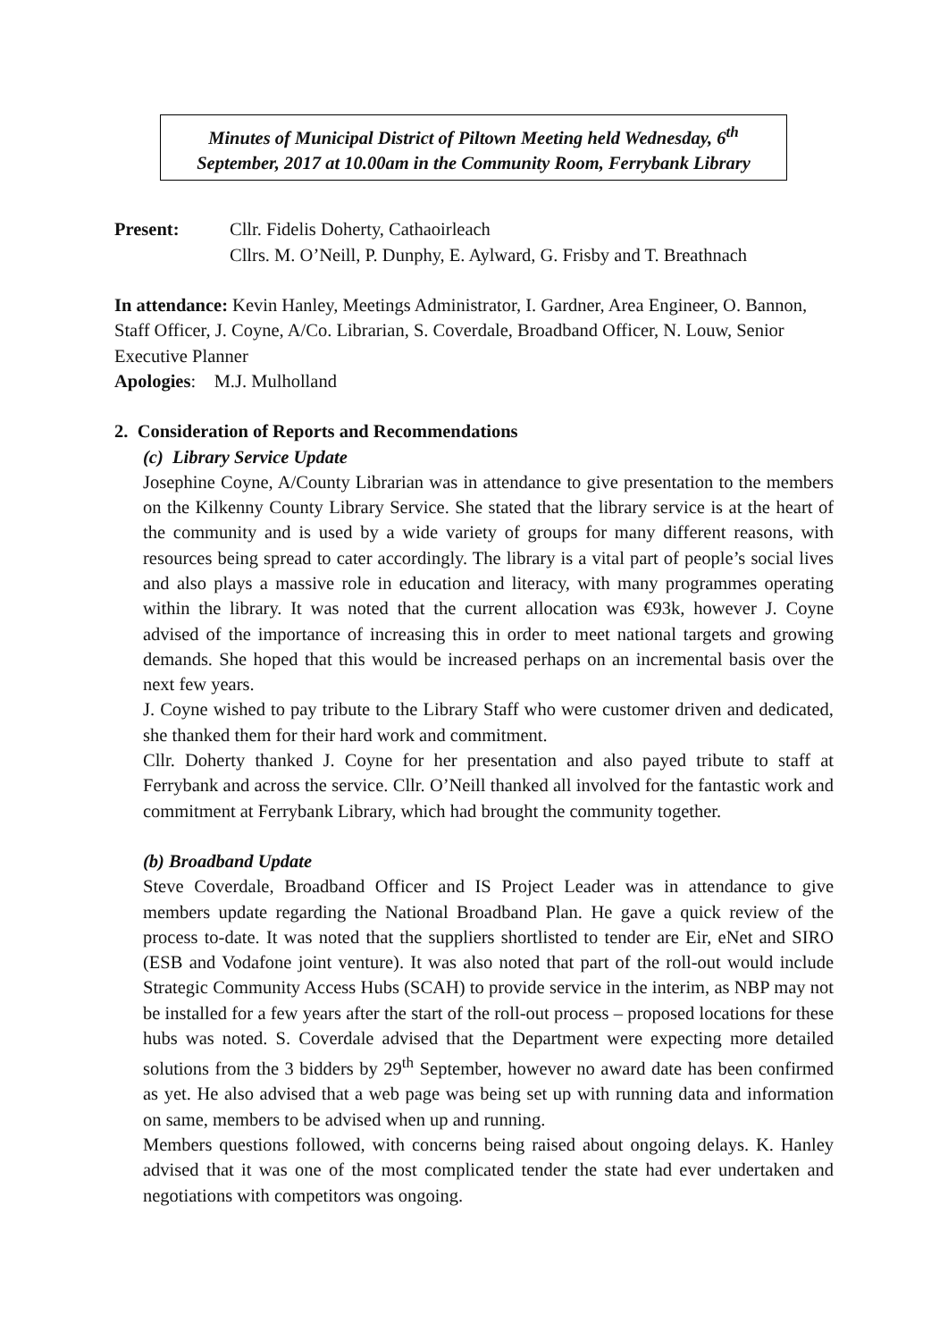Minutes of Municipal District of Piltown Meeting held Wednesday, 6<sup>th</sup>
September, 2017 at 10.00am in the Community Room, Ferrybank Library
Present: Cllr. Fidelis Doherty, Cathaoirleach
Cllrs. M. O’Neill, P. Dunphy, E. Aylward, G. Frisby and T. Breathnach
In attendance: Kevin Hanley, Meetings Administrator, I. Gardner, Area Engineer, O. Bannon, Staff Officer, J. Coyne, A/Co. Librarian, S. Coverdale, Broadband Officer, N. Louw, Senior Executive Planner
Apologies: M.J. Mulholland
2. Consideration of Reports and Recommendations
(c) Library Service Update
Josephine Coyne, A/County Librarian was in attendance to give presentation to the members on the Kilkenny County Library Service. She stated that the library service is at the heart of the community and is used by a wide variety of groups for many different reasons, with resources being spread to cater accordingly. The library is a vital part of people’s social lives and also plays a massive role in education and literacy, with many programmes operating within the library. It was noted that the current allocation was €93k, however J. Coyne advised of the importance of increasing this in order to meet national targets and growing demands. She hoped that this would be increased perhaps on an incremental basis over the next few years.
J. Coyne wished to pay tribute to the Library Staff who were customer driven and dedicated, she thanked them for their hard work and commitment.
Cllr. Doherty thanked J. Coyne for her presentation and also payed tribute to staff at Ferrybank and across the service. Cllr. O’Neill thanked all involved for the fantastic work and commitment at Ferrybank Library, which had brought the community together.
(b) Broadband Update
Steve Coverdale, Broadband Officer and IS Project Leader was in attendance to give members update regarding the National Broadband Plan. He gave a quick review of the process to-date. It was noted that the suppliers shortlisted to tender are Eir, eNet and SIRO (ESB and Vodafone joint venture). It was also noted that part of the roll-out would include Strategic Community Access Hubs (SCAH) to provide service in the interim, as NBP may not be installed for a few years after the start of the roll-out process – proposed locations for these hubs was noted. S. Coverdale advised that the Department were expecting more detailed solutions from the 3 bidders by 29<sup>th</sup> September, however no award date has been confirmed as yet. He also advised that a web page was being set up with running data and information on same, members to be advised when up and running.
Members questions followed, with concerns being raised about ongoing delays. K. Hanley advised that it was one of the most complicated tender the state had ever undertaken and negotiations with competitors was ongoing.